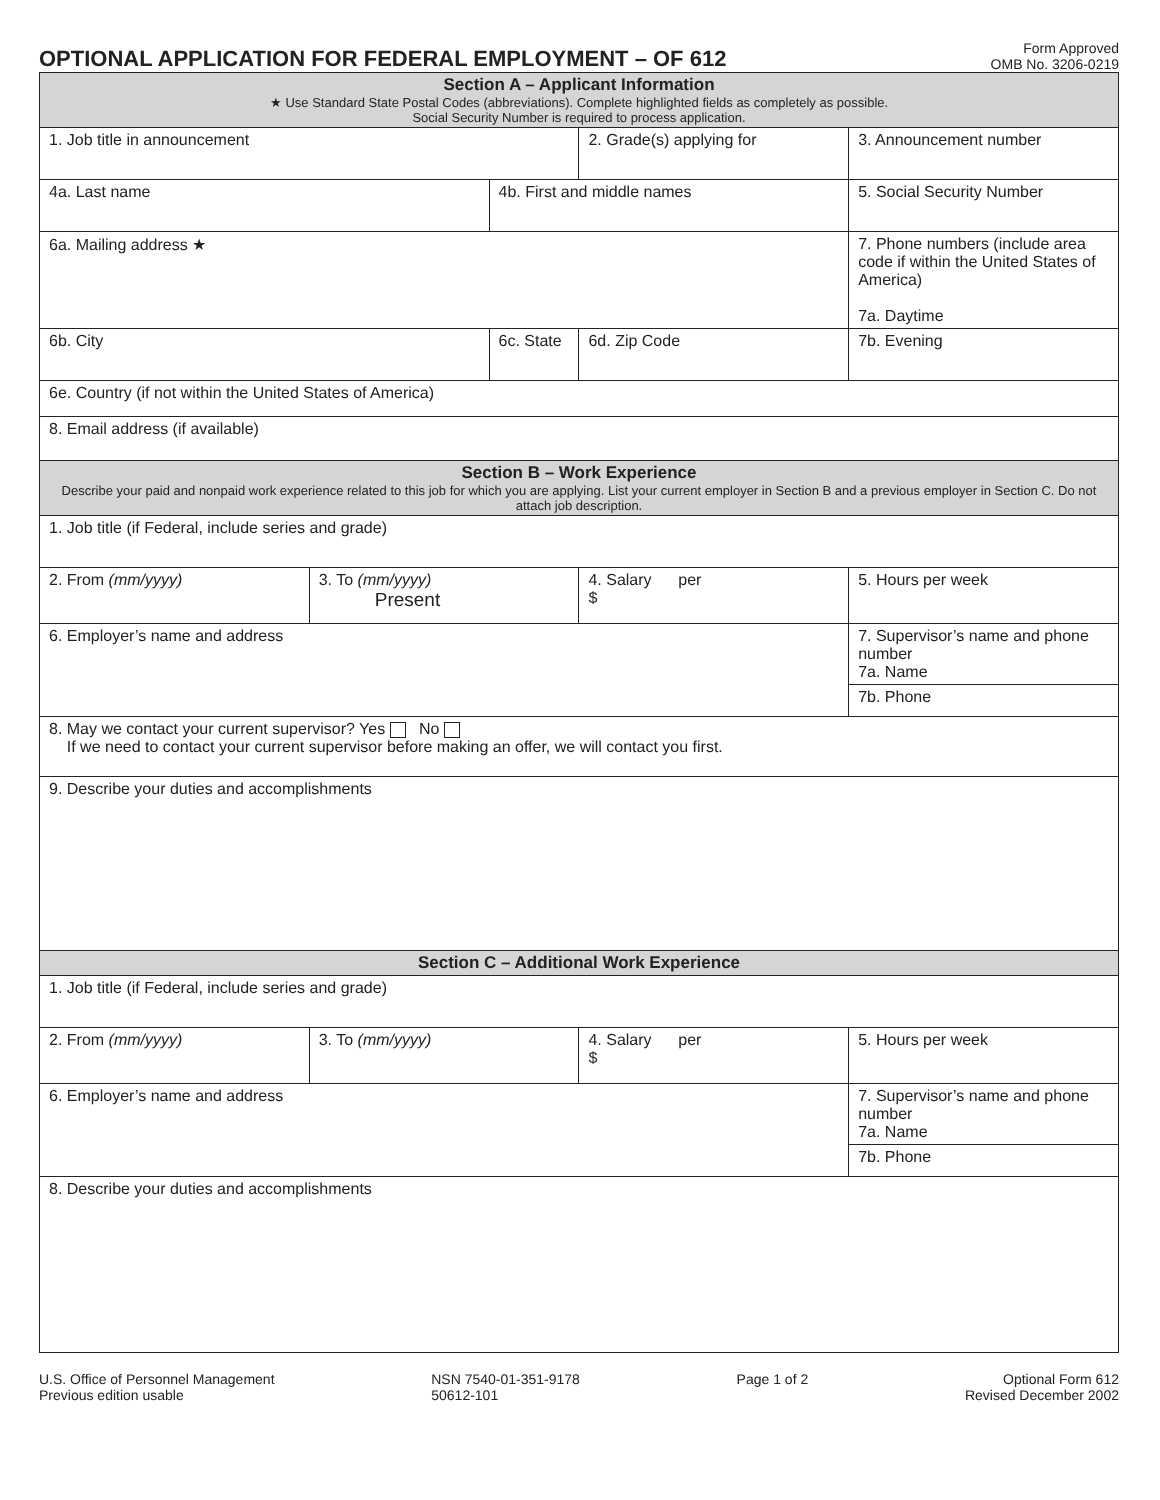OPTIONAL APPLICATION FOR FEDERAL EMPLOYMENT – OF 612
Form Approved
OMB No. 3206-0219
| Section A – Applicant Information ★ Use Standard State Postal Codes (abbreviations). Complete highlighted fields as completely as possible. Social Security Number is required to process application. | | | | |
| 1. Job title in announcement | | | 2. Grade(s) applying for | 3. Announcement number |
| 4a. Last name | | 4b. First and middle names | | 5. Social Security Number |
| 6a. Mailing address ★ | | | | 7. Phone numbers (include area code if within the United States of America) 7a. Daytime |
| 6b. City | | 6c. State | 6d. Zip Code | 7b. Evening |
| 6e. Country (if not within the United States of America) | | | | |
| 8. Email address (if available) | | | | |
| Section B – Work Experience Describe your paid and nonpaid work experience related to this job for which you are applying. List your current employer in Section B and a previous employer in Section C. Do not attach job description. | | | | |
| 1. Job title (if Federal, include series and grade) | | | | |
| 2. From (mm/yyyy) | 3. To (mm/yyyy) Present | | 4. Salary per $ | 5. Hours per week |
| 6. Employer’s name and address | | | | 7. Supervisor’s name and phone number 7a. Name |
| | | | | 7b. Phone |
| 8. May we contact your current supervisor? Yes No If we need to contact your current supervisor before making an offer, we will contact you first. | | | | |
| 9. Describe your duties and accomplishments | | | | |
| Section C – Additional Work Experience | | | | |
| 1. Job title (if Federal, include series and grade) | | | | |
| 2. From (mm/yyyy) | 3. To (mm/yyyy) | | 4. Salary per $ | 5. Hours per week |
| 6. Employer’s name and address | | | | 7. Supervisor’s name and phone number 7a. Name |
| | | | | 7b. Phone |
| 8. Describe your duties and accomplishments | | | | |
U.S. Office of Personnel Management
Previous edition usable
NSN 7540-01-351-9178
50612-101
Page 1 of 2 Optional Form 612
Revised December 2002